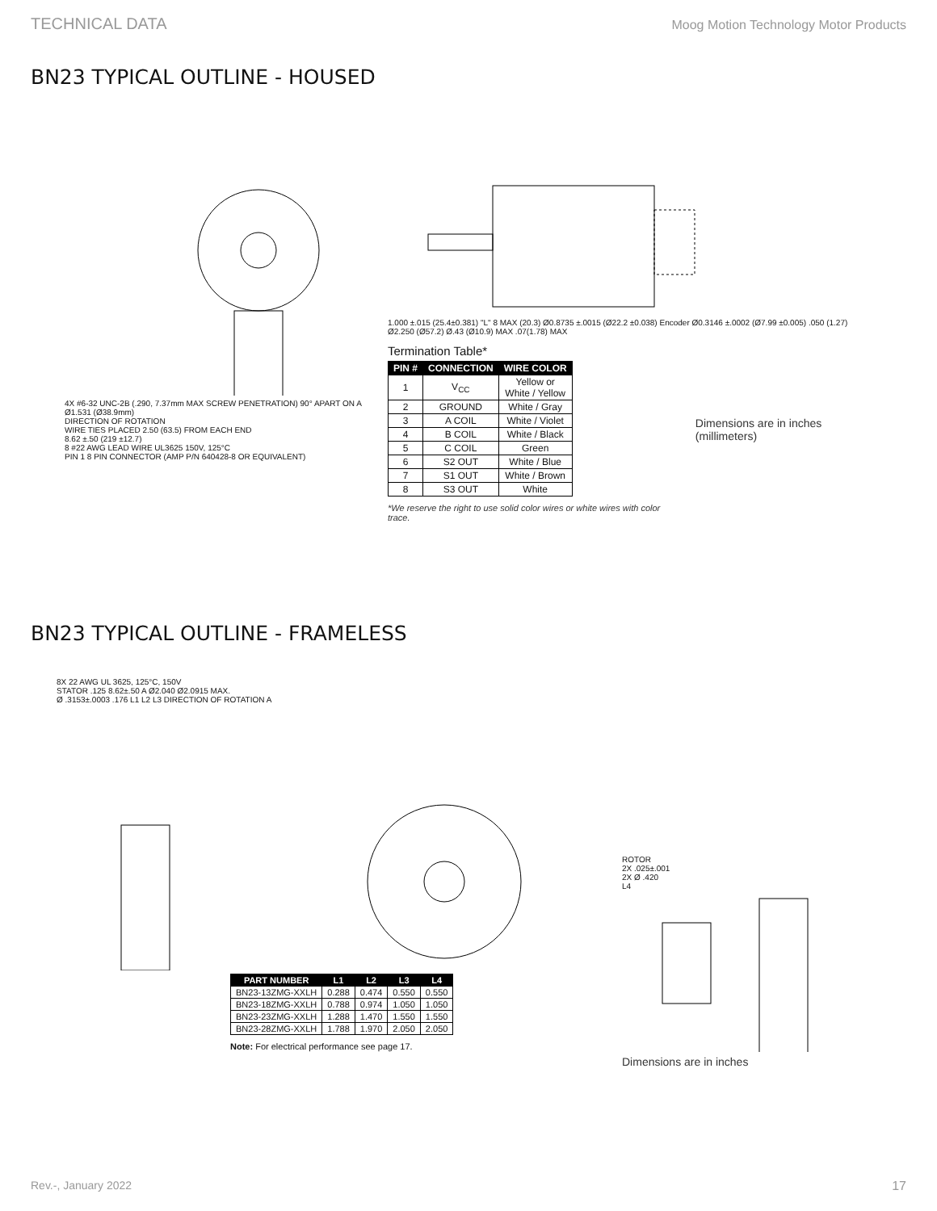TECHNICAL DATA Moog Motion Technology Motor Products
BN23 TYPICAL OUTLINE - HOUSED
4X #6-32 UNC-2B (.290, 7.37mm MAX SCREW PENETRATION) 90° APART ON A Ø1.531 (Ø38.9mm) DIRECTION OF ROTATION WIRE TIES PLACED 2.50 (63.5) FROM EACH END 8.62 ±.50 (219 ±12.7) 8 #22 AWG LEAD WIRE UL3625 150V, 125°C PIN 1 8 PIN CONNECTOR (AMP P/N 640428-8 OR EQUIVALENT)
1.000 ±.015 (25.4±0.381) "L" 8 MAX (20.3) Ø0.8735 ±.0015 (Ø22.2 ±0.038) Encoder Ø0.3146 ±.0002 (Ø7.99 ±0.005) .050 (1.27) Ø2.250 (Ø57.2) Ø.43 (Ø10.9) MAX .07(1.78) MAX
Termination Table*
| PIN # | CONNECTION | WIRE COLOR |
| --- | --- | --- |
| 1 | V<sub>CC</sub> | Yellow or White / Yellow |
| 2 | GROUND | White / Gray |
| 3 | A COIL | White / Violet |
| 4 | B COIL | White / Black |
| 5 | C COIL | Green |
| 6 | S2 OUT | White / Blue |
| 7 | S1 OUT | White / Brown |
| 8 | S3 OUT | White |
*We reserve the right to use solid color wires or white wires with color trace.
Dimensions are in inches (millimeters)
BN23 TYPICAL OUTLINE - FRAMELESS
8X 22 AWG UL 3625, 125°C, 150V STATOR .125 8.62±.50 A Ø2.040 Ø2.0915 MAX. Ø .3153±.0003 .176 L1 L2 L3 DIRECTION OF ROTATION A
| PART NUMBER | L1 | L2 | L3 | L4 |
| --- | --- | --- | --- | --- |
| BN23-13ZMG-XXLH | 0.288 | 0.474 | 0.550 | 0.550 |
| BN23-18ZMG-XXLH | 0.788 | 0.974 | 1.050 | 1.050 |
| BN23-23ZMG-XXLH | 1.288 | 1.470 | 1.550 | 1.550 |
| BN23-28ZMG-XXLH | 1.788 | 1.970 | 2.050 | 2.050 |
Note: For electrical performance see page 17.
ROTOR 2X .025±.001 2X Ø .420 L4
Dimensions are in inches
Rev.-, January 2022 17